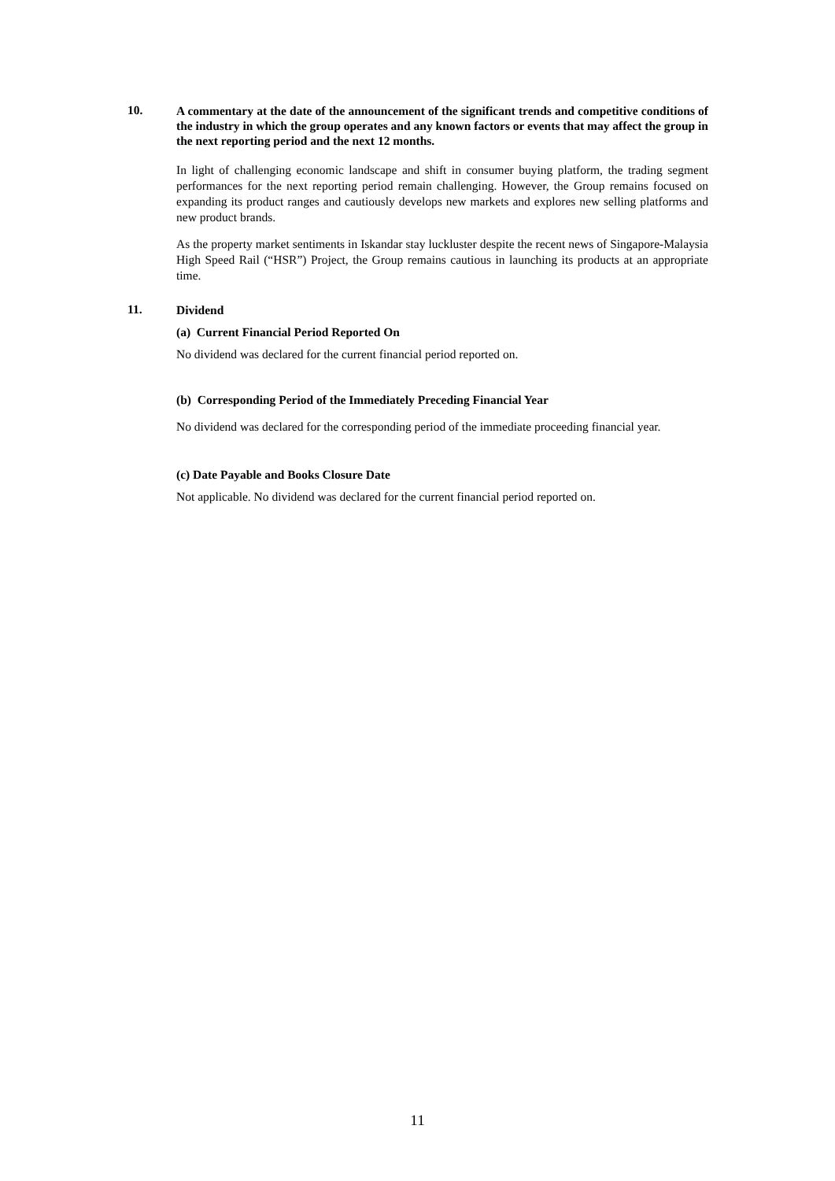10.
A commentary at the date of the announcement of the significant trends and competitive conditions of the industry in which the group operates and any known factors or events that may affect the group in the next reporting period and the next 12 months.
In light of challenging economic landscape and shift in consumer buying platform, the trading segment performances for the next reporting period remain challenging. However, the Group remains focused on expanding its product ranges and cautiously develops new markets and explores new selling platforms and new product brands.
As the property market sentiments in Iskandar stay luckluster despite the recent news of Singapore-Malaysia High Speed Rail (“HSR”) Project, the Group remains cautious in launching its products at an appropriate time.
11.
Dividend
(a) Current Financial Period Reported On
No dividend was declared for the current financial period reported on.
(b) Corresponding Period of the Immediately Preceding Financial Year
No dividend was declared for the corresponding period of the immediate proceeding financial year.
(c) Date Payable and Books Closure Date
Not applicable. No dividend was declared for the current financial period reported on.
11